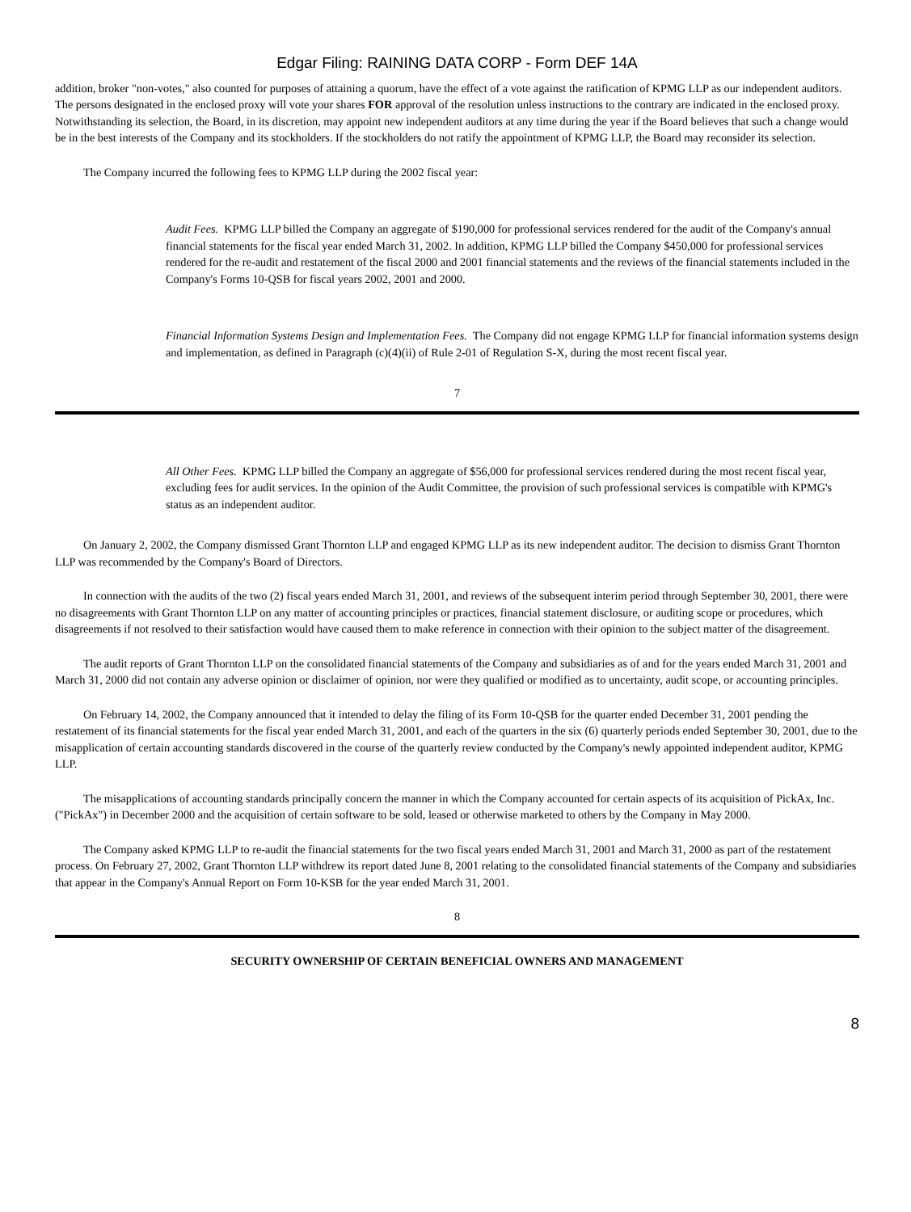Edgar Filing: RAINING DATA CORP - Form DEF 14A
addition, broker "non-votes," also counted for purposes of attaining a quorum, have the effect of a vote against the ratification of KPMG LLP as our independent auditors. The persons designated in the enclosed proxy will vote your shares FOR approval of the resolution unless instructions to the contrary are indicated in the enclosed proxy. Notwithstanding its selection, the Board, in its discretion, may appoint new independent auditors at any time during the year if the Board believes that such a change would be in the best interests of the Company and its stockholders. If the stockholders do not ratify the appointment of KPMG LLP, the Board may reconsider its selection.
The Company incurred the following fees to KPMG LLP during the 2002 fiscal year:
Audit Fees. KPMG LLP billed the Company an aggregate of $190,000 for professional services rendered for the audit of the Company's annual financial statements for the fiscal year ended March 31, 2002. In addition, KPMG LLP billed the Company $450,000 for professional services rendered for the re-audit and restatement of the fiscal 2000 and 2001 financial statements and the reviews of the financial statements included in the Company's Forms 10-QSB for fiscal years 2002, 2001 and 2000.
Financial Information Systems Design and Implementation Fees. The Company did not engage KPMG LLP for financial information systems design and implementation, as defined in Paragraph (c)(4)(ii) of Rule 2-01 of Regulation S-X, during the most recent fiscal year.
7
All Other Fees. KPMG LLP billed the Company an aggregate of $56,000 for professional services rendered during the most recent fiscal year, excluding fees for audit services. In the opinion of the Audit Committee, the provision of such professional services is compatible with KPMG's status as an independent auditor.
On January 2, 2002, the Company dismissed Grant Thornton LLP and engaged KPMG LLP as its new independent auditor. The decision to dismiss Grant Thornton LLP was recommended by the Company's Board of Directors.
In connection with the audits of the two (2) fiscal years ended March 31, 2001, and reviews of the subsequent interim period through September 30, 2001, there were no disagreements with Grant Thornton LLP on any matter of accounting principles or practices, financial statement disclosure, or auditing scope or procedures, which disagreements if not resolved to their satisfaction would have caused them to make reference in connection with their opinion to the subject matter of the disagreement.
The audit reports of Grant Thornton LLP on the consolidated financial statements of the Company and subsidiaries as of and for the years ended March 31, 2001 and March 31, 2000 did not contain any adverse opinion or disclaimer of opinion, nor were they qualified or modified as to uncertainty, audit scope, or accounting principles.
On February 14, 2002, the Company announced that it intended to delay the filing of its Form 10-QSB for the quarter ended December 31, 2001 pending the restatement of its financial statements for the fiscal year ended March 31, 2001, and each of the quarters in the six (6) quarterly periods ended September 30, 2001, due to the misapplication of certain accounting standards discovered in the course of the quarterly review conducted by the Company's newly appointed independent auditor, KPMG LLP.
The misapplications of accounting standards principally concern the manner in which the Company accounted for certain aspects of its acquisition of PickAx, Inc. ("PickAx") in December 2000 and the acquisition of certain software to be sold, leased or otherwise marketed to others by the Company in May 2000.
The Company asked KPMG LLP to re-audit the financial statements for the two fiscal years ended March 31, 2001 and March 31, 2000 as part of the restatement process. On February 27, 2002, Grant Thornton LLP withdrew its report dated June 8, 2001 relating to the consolidated financial statements of the Company and subsidiaries that appear in the Company's Annual Report on Form 10-KSB for the year ended March 31, 2001.
8
SECURITY OWNERSHIP OF CERTAIN BENEFICIAL OWNERS AND MANAGEMENT
8